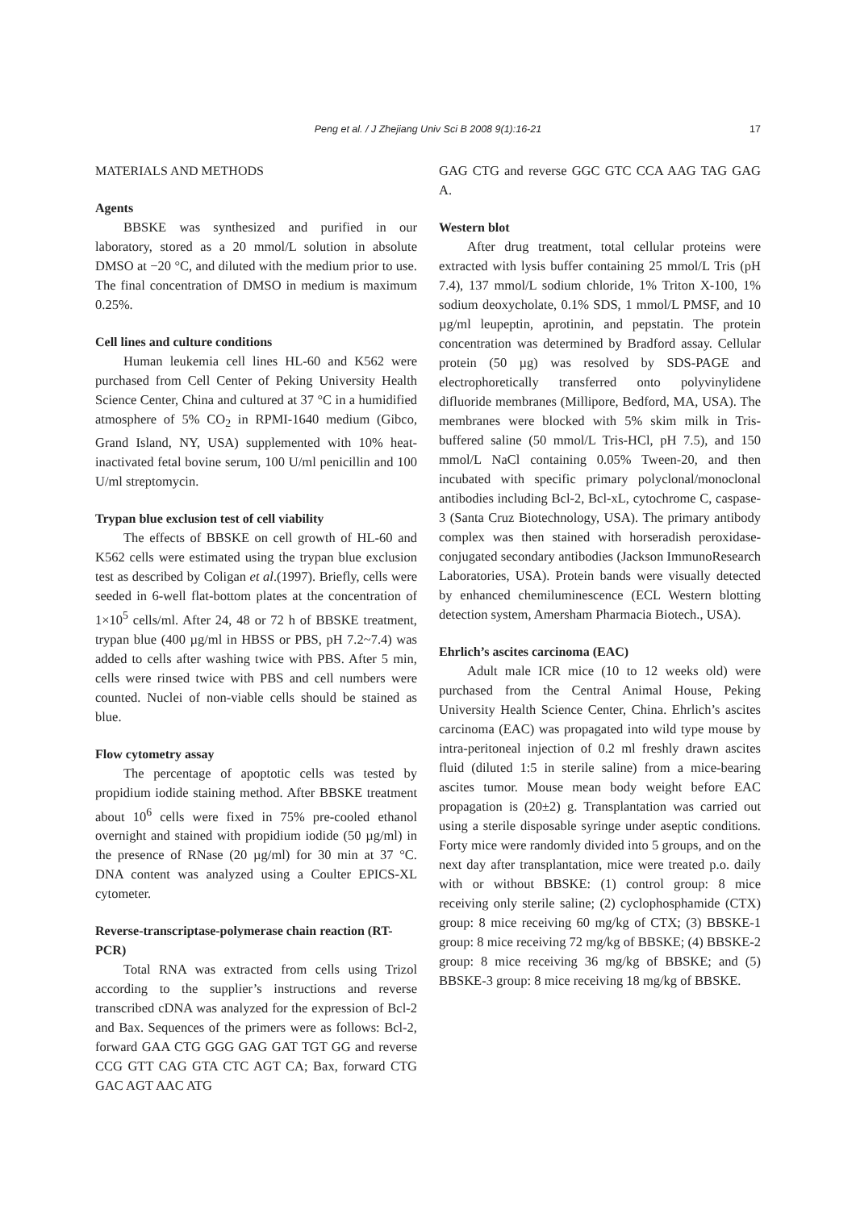Peng et al. / J Zhejiang Univ Sci B 2008 9(1):16-21
17
MATERIALS AND METHODS
Agents
BBSKE was synthesized and purified in our laboratory, stored as a 20 mmol/L solution in absolute DMSO at −20 °C, and diluted with the medium prior to use. The final concentration of DMSO in medium is maximum 0.25%.
Cell lines and culture conditions
Human leukemia cell lines HL-60 and K562 were purchased from Cell Center of Peking University Health Science Center, China and cultured at 37 °C in a humidified atmosphere of 5% CO<sub>2</sub> in RPMI-1640 medium (Gibco, Grand Island, NY, USA) supplemented with 10% heat-inactivated fetal bovine serum, 100 U/ml penicillin and 100 U/ml streptomycin.
Trypan blue exclusion test of cell viability
The effects of BBSKE on cell growth of HL-60 and K562 cells were estimated using the trypan blue exclusion test as described by Coligan et al.(1997). Briefly, cells were seeded in 6-well flat-bottom plates at the concentration of 1×10<sup>5</sup> cells/ml. After 24, 48 or 72 h of BBSKE treatment, trypan blue (400 µg/ml in HBSS or PBS, pH 7.2~7.4) was added to cells after washing twice with PBS. After 5 min, cells were rinsed twice with PBS and cell numbers were counted. Nuclei of non-viable cells should be stained as blue.
Flow cytometry assay
The percentage of apoptotic cells was tested by propidium iodide staining method. After BBSKE treatment about 10<sup>6</sup> cells were fixed in 75% pre-cooled ethanol overnight and stained with propidium iodide (50 µg/ml) in the presence of RNase (20 µg/ml) for 30 min at 37 °C. DNA content was analyzed using a Coulter EPICS-XL cytometer.
Reverse-transcriptase-polymerase chain reaction (RT-PCR)
Total RNA was extracted from cells using Trizol according to the supplier’s instructions and reverse transcribed cDNA was analyzed for the expression of Bcl-2 and Bax. Sequences of the primers were as follows: Bcl-2, forward GAA CTG GGG GAG GAT TGT GG and reverse CCG GTT CAG GTA CTC AGT CA; Bax, forward CTG GAC AGT AAC ATG
GAG CTG and reverse GGC GTC CCA AAG TAG GAG A.
Western blot
After drug treatment, total cellular proteins were extracted with lysis buffer containing 25 mmol/L Tris (pH 7.4), 137 mmol/L sodium chloride, 1% Triton X-100, 1% sodium deoxycholate, 0.1% SDS, 1 mmol/L PMSF, and 10 µg/ml leupeptin, aprotinin, and pepstatin. The protein concentration was determined by Bradford assay. Cellular protein (50 µg) was resolved by SDS-PAGE and electrophoretically transferred onto polyvinylidene difluoride membranes (Millipore, Bedford, MA, USA). The membranes were blocked with 5% skim milk in Tris-buffered saline (50 mmol/L Tris-HCl, pH 7.5), and 150 mmol/L NaCl containing 0.05% Tween-20, and then incubated with specific primary polyclonal/monoclonal antibodies including Bcl-2, Bcl-xL, cytochrome C, caspase-3 (Santa Cruz Biotechnology, USA). The primary antibody complex was then stained with horseradish peroxidase-conjugated secondary antibodies (Jackson ImmunoResearch Laboratories, USA). Protein bands were visually detected by enhanced chemiluminescence (ECL Western blotting detection system, Amersham Pharmacia Biotech., USA).
Ehrlich’s ascites carcinoma (EAC)
Adult male ICR mice (10 to 12 weeks old) were purchased from the Central Animal House, Peking University Health Science Center, China. Ehrlich’s ascites carcinoma (EAC) was propagated into wild type mouse by intra-peritoneal injection of 0.2 ml freshly drawn ascites fluid (diluted 1:5 in sterile saline) from a mice-bearing ascites tumor. Mouse mean body weight before EAC propagation is (20±2) g. Transplantation was carried out using a sterile disposable syringe under aseptic conditions. Forty mice were randomly divided into 5 groups, and on the next day after transplantation, mice were treated p.o. daily with or without BBSKE: (1) control group: 8 mice receiving only sterile saline; (2) cyclophosphamide (CTX) group: 8 mice receiving 60 mg/kg of CTX; (3) BBSKE-1 group: 8 mice receiving 72 mg/kg of BBSKE; (4) BBSKE-2 group: 8 mice receiving 36 mg/kg of BBSKE; and (5) BBSKE-3 group: 8 mice receiving 18 mg/kg of BBSKE.